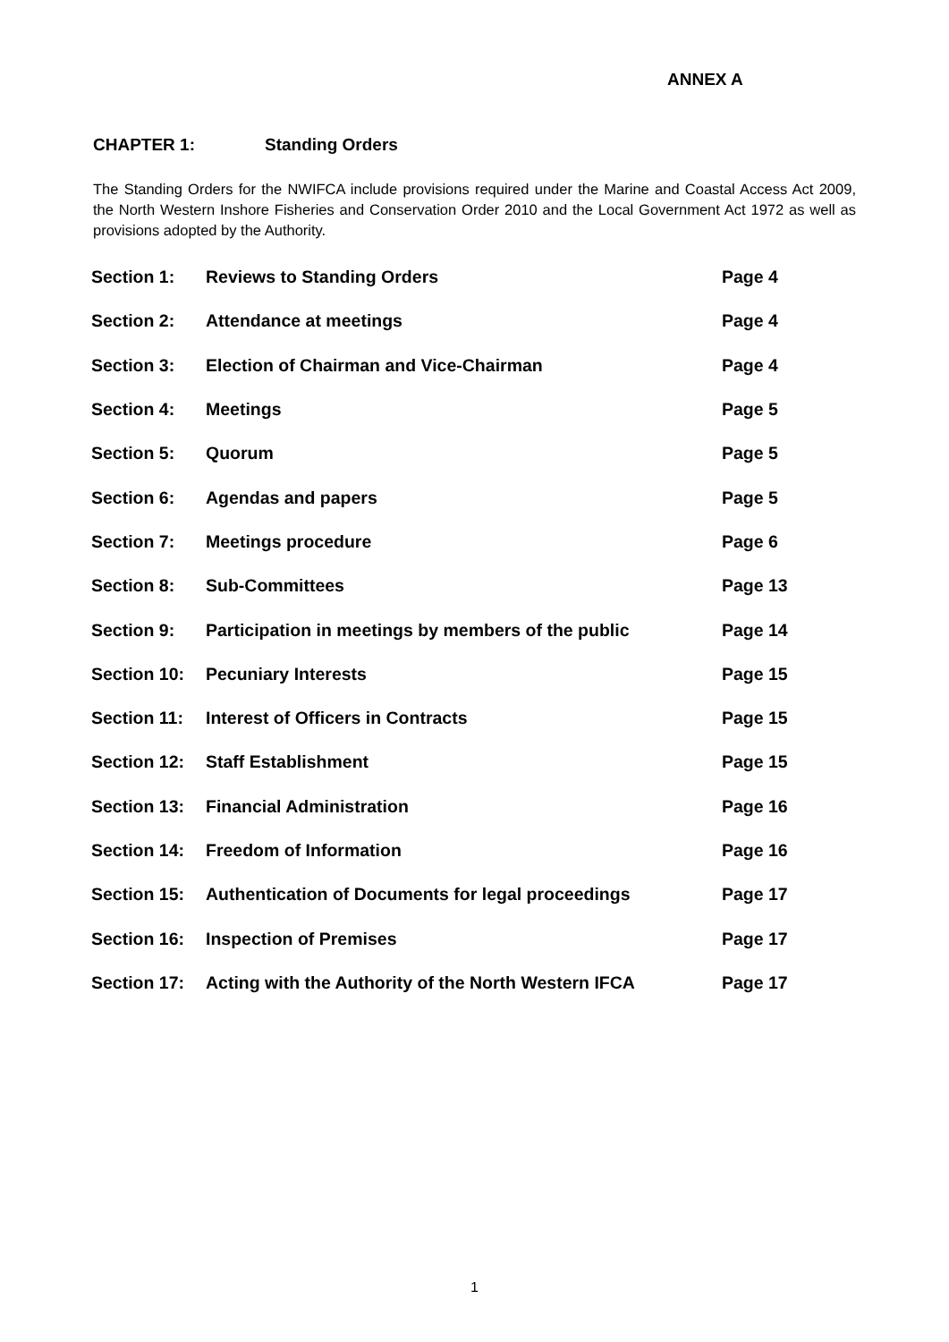ANNEX A
CHAPTER 1: Standing Orders
The Standing Orders for the NWIFCA include provisions required under the Marine and Coastal Access Act 2009, the North Western Inshore Fisheries and Conservation Order 2010 and the Local Government Act 1972 as well as provisions adopted by the Authority.
| Section 1: | Reviews to Standing Orders | Page 4 |
| Section 2: | Attendance at meetings | Page 4 |
| Section 3: | Election of Chairman and Vice-Chairman | Page 4 |
| Section 4: | Meetings | Page 5 |
| Section 5: | Quorum | Page 5 |
| Section 6: | Agendas and papers | Page 5 |
| Section 7: | Meetings procedure | Page 6 |
| Section 8: | Sub-Committees | Page 13 |
| Section 9: | Participation in meetings by members of the public | Page 14 |
| Section 10: | Pecuniary Interests | Page 15 |
| Section 11: | Interest of Officers in Contracts | Page 15 |
| Section 12: | Staff Establishment | Page 15 |
| Section 13: | Financial Administration | Page 16 |
| Section 14: | Freedom of Information | Page 16 |
| Section 15: | Authentication of Documents for legal proceedings | Page 17 |
| Section 16: | Inspection of Premises | Page 17 |
| Section 17: | Acting with the Authority of the North Western IFCA | Page 17 |
1